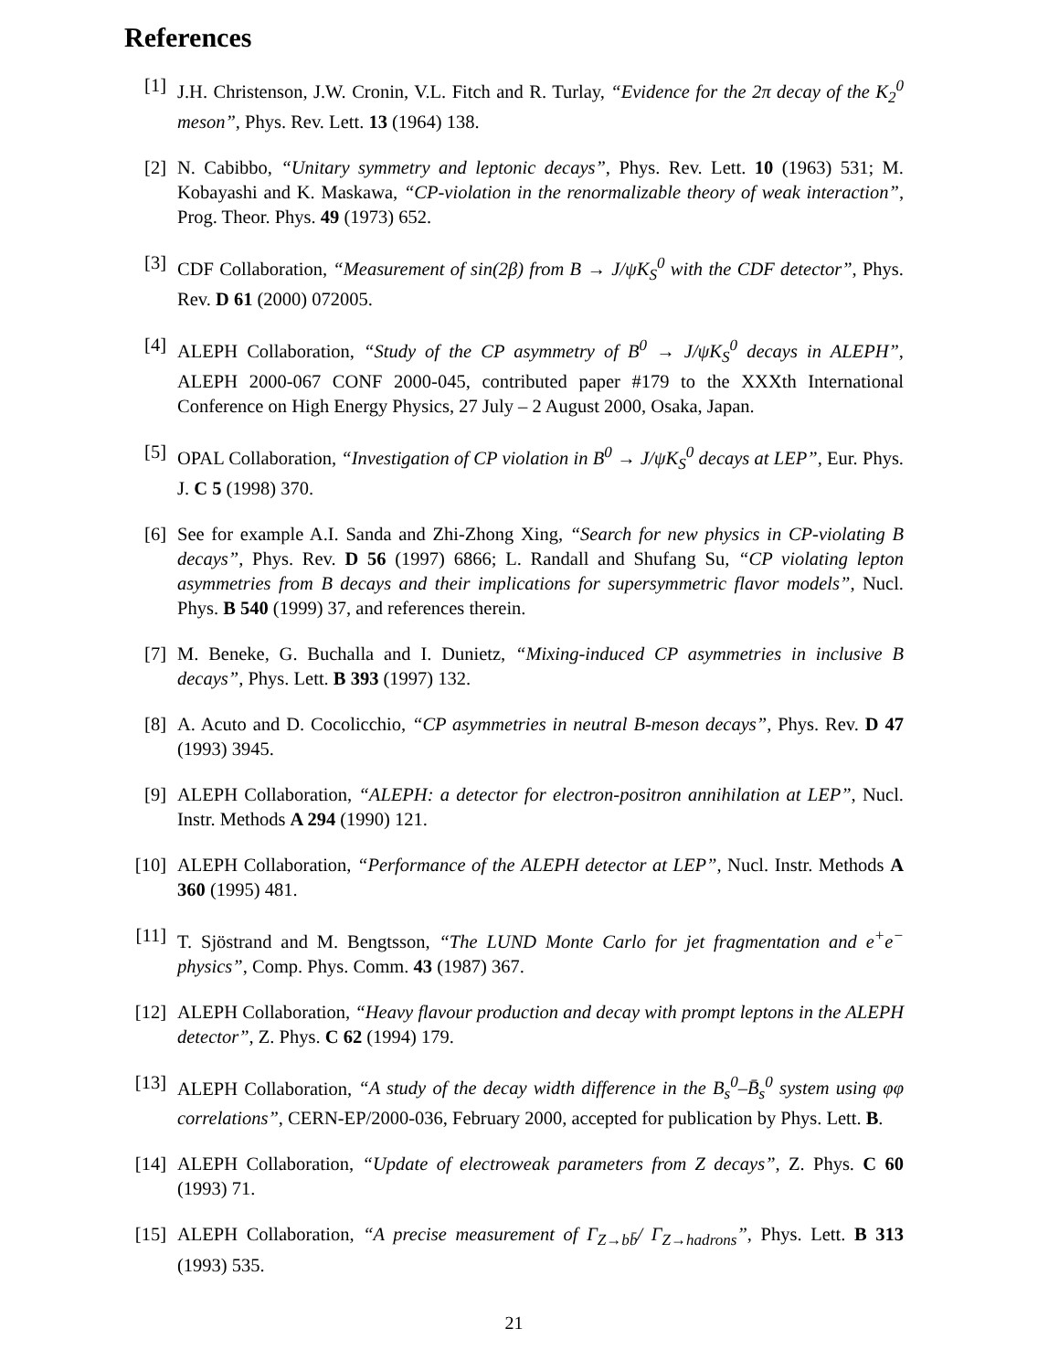References
[1] J.H. Christenson, J.W. Cronin, V.L. Fitch and R. Turlay, “Evidence for the 2π decay of the K<sub>2</sub><sup>0</sup> meson”, Phys. Rev. Lett. 13 (1964) 138.
[2] N. Cabibbo, “Unitary symmetry and leptonic decays”, Phys. Rev. Lett. 10 (1963) 531; M. Kobayashi and K. Maskawa, “CP-violation in the renormalizable theory of weak interaction”, Prog. Theor. Phys. 49 (1973) 652.
[3] CDF Collaboration, “Measurement of sin(2β) from B → J/ψK<sub>S</sub><sup>0</sup> with the CDF detector”, Phys. Rev. D 61 (2000) 072005.
[4] ALEPH Collaboration, “Study of the CP asymmetry of B<sup>0</sup> → J/ψK<sub>S</sub><sup>0</sup> decays in ALEPH”, ALEPH 2000-067 CONF 2000-045, contributed paper #179 to the XXXth International Conference on High Energy Physics, 27 July – 2 August 2000, Osaka, Japan.
[5] OPAL Collaboration, “Investigation of CP violation in B<sup>0</sup> → J/ψK<sub>S</sub><sup>0</sup> decays at LEP”, Eur. Phys. J. C 5 (1998) 370.
[6] See for example A.I. Sanda and Zhi-Zhong Xing, “Search for new physics in CP-violating B decays”, Phys. Rev. D 56 (1997) 6866; L. Randall and Shufang Su, “CP violating lepton asymmetries from B decays and their implications for supersymmetric flavor models”, Nucl. Phys. B 540 (1999) 37, and references therein.
[7] M. Beneke, G. Buchalla and I. Dunietz, “Mixing-induced CP asymmetries in inclusive B decays”, Phys. Lett. B 393 (1997) 132.
[8] A. Acuto and D. Cocolicchio, “CP asymmetries in neutral B-meson decays”, Phys. Rev. D 47 (1993) 3945.
[9] ALEPH Collaboration, “ALEPH: a detector for electron-positron annihilation at LEP”, Nucl. Instr. Methods A 294 (1990) 121.
[10]
ALEPH Collaboration, “Performance of the ALEPH detector at LEP”, Nucl. Instr. Methods A 360 (1995) 481.
[11]
T. Sjöstrand and M. Bengtsson, “The LUND Monte Carlo for jet fragmentation and e<sup>+</sup>e<sup>−</sup> physics”, Comp. Phys. Comm. 43 (1987) 367.
[12]
ALEPH Collaboration, “Heavy flavour production and decay with prompt leptons in the ALEPH detector”, Z. Phys. C 62 (1994) 179.
[13]
ALEPH Collaboration, “A study of the decay width difference in the B<sub>s</sub><sup>0</sup>–B̄<sub>s</sub><sup>0</sup> system using φφ correlations”, CERN-EP/2000-036, February 2000, accepted for publication by Phys. Lett. B.
[14]
ALEPH Collaboration, “Update of electroweak parameters from Z decays”, Z. Phys. C 60 (1993) 71.
[15]
ALEPH Collaboration, “A precise measurement of Γ<sub>Z→bb̄</sub>/ Γ<sub>Z→hadrons</sub>”, Phys. Lett. B 313 (1993) 535.
21